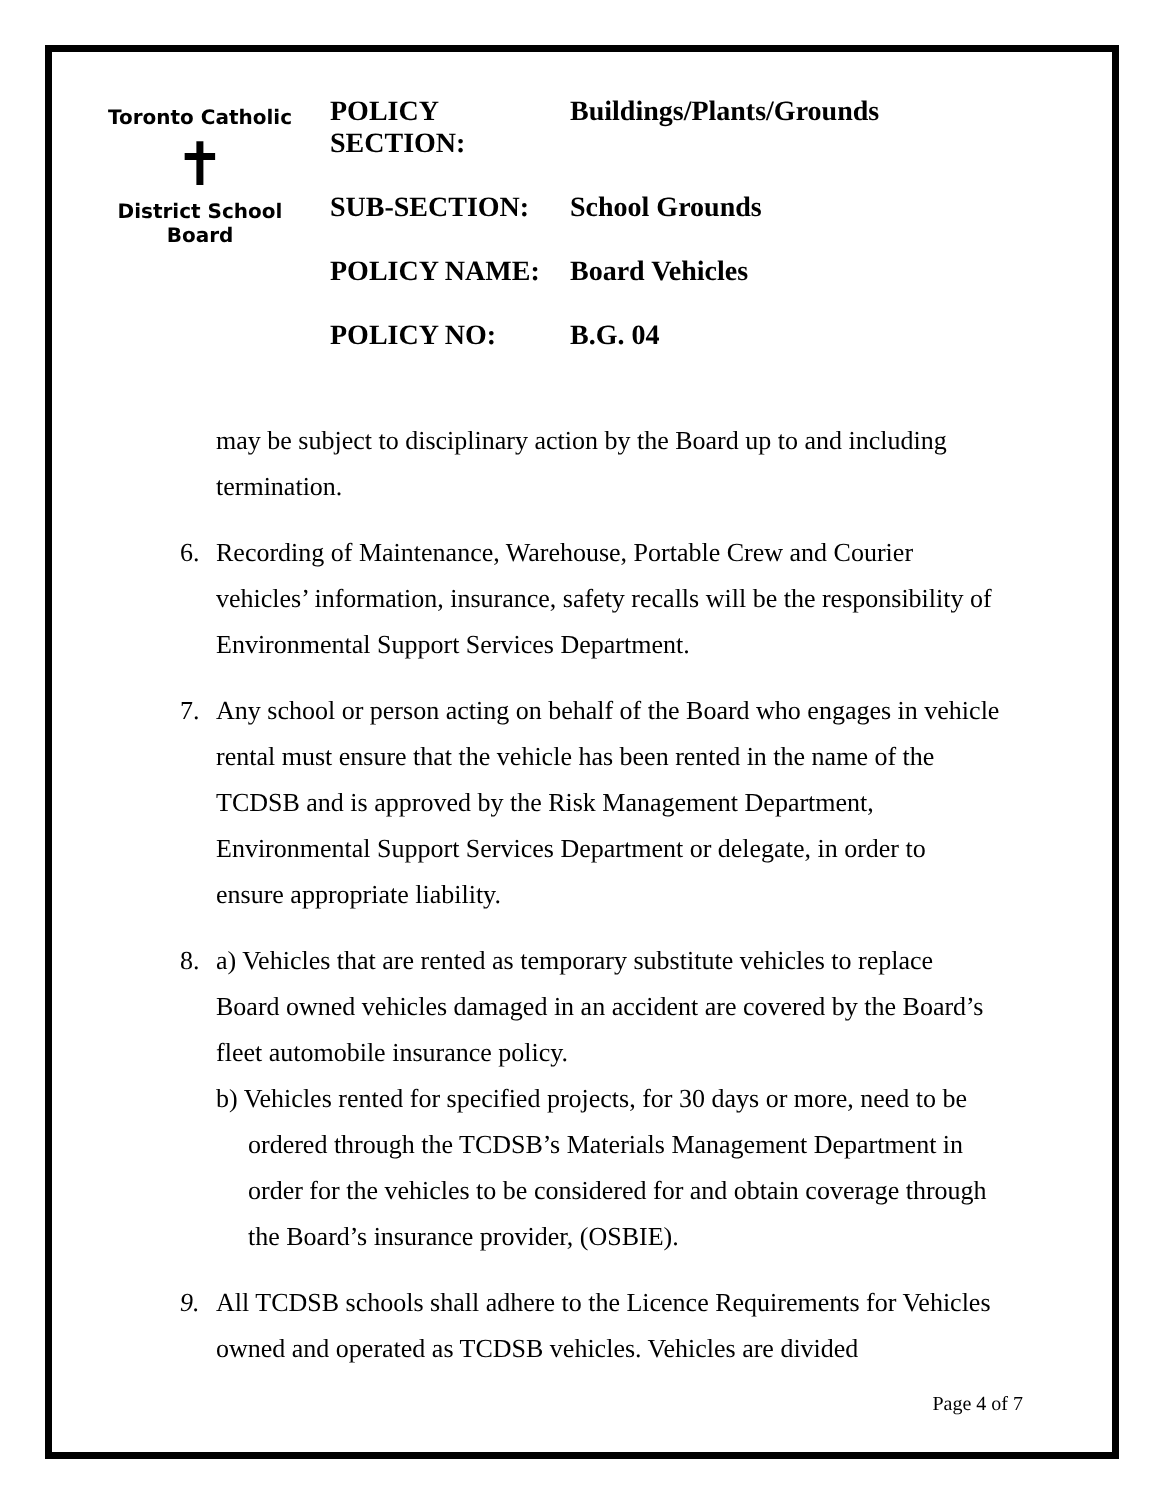Toronto Catholic
✝
District School Board
| POLICY SECTION: | Buildings/Plants/Grounds |
| SUB-SECTION: | School Grounds |
| POLICY NAME: | Board Vehicles |
| POLICY NO: | B.G. 04 |
may be subject to disciplinary action by the Board up to and including termination.
6. Recording of Maintenance, Warehouse, Portable Crew and Courier vehicles’ information, insurance, safety recalls will be the responsibility of Environmental Support Services Department.
7. Any school or person acting on behalf of the Board who engages in vehicle rental must ensure that the vehicle has been rented in the name of the TCDSB and is approved by the Risk Management Department, Environmental Support Services Department or delegate, in order to ensure appropriate liability.
8. a) Vehicles that are rented as temporary substitute vehicles to replace Board owned vehicles damaged in an accident are covered by the Board’s fleet automobile insurance policy.
b) Vehicles rented for specified projects, for 30 days or more, need to be ordered through the TCDSB’s Materials Management Department in order for the vehicles to be considered for and obtain coverage through the Board’s insurance provider, (OSBIE).
9. All TCDSB schools shall adhere to the Licence Requirements for Vehicles owned and operated as TCDSB vehicles. Vehicles are divided
Page 4 of 7